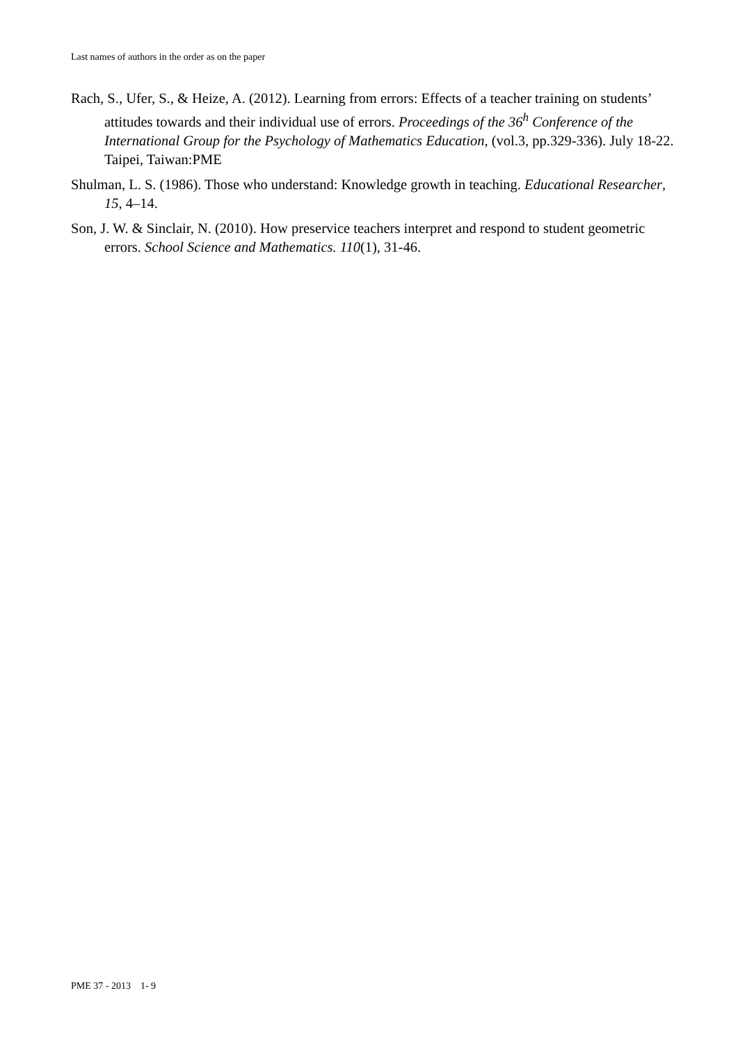Last names of authors in the order as on the paper
Rach, S., Ufer, S., & Heize, A. (2012). Learning from errors: Effects of a teacher training on students’ attitudes towards and their individual use of errors. Proceedings of the 36<sup>h</sup> Conference of the International Group for the Psychology of Mathematics Education, (vol.3, pp.329-336). July 18-22. Taipei, Taiwan:PME
Shulman, L. S. (1986). Those who understand: Knowledge growth in teaching. Educational Researcher, 15, 4–14.
Son, J. W. & Sinclair, N. (2010). How preservice teachers interpret and respond to student geometric errors. School Science and Mathematics. 110(1), 31-46.
PME 37 - 2013 1- 9